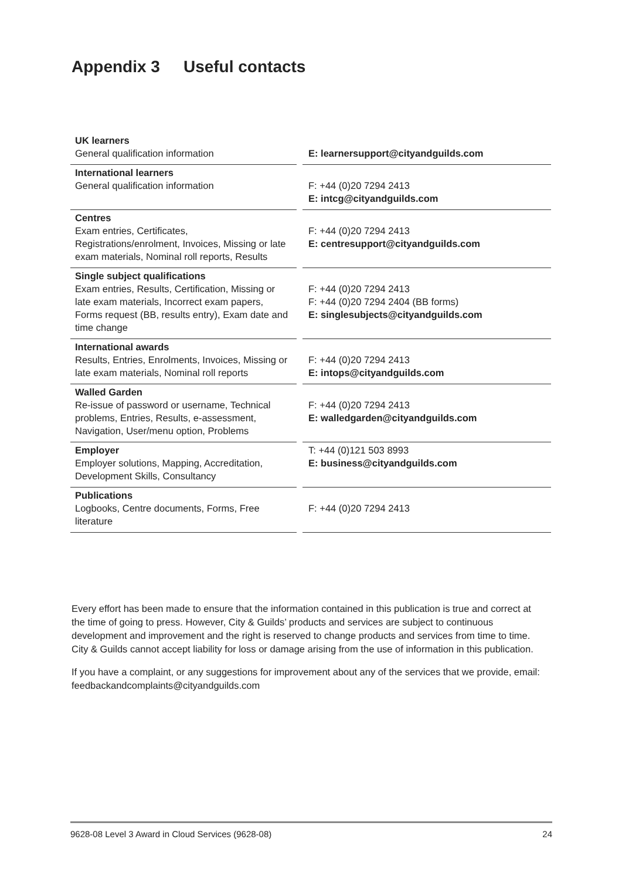Appendix 3 Useful contacts
| UK learners General qualification information | | E: learnersupport@cityandguilds.com |
| International learners General qualification information | | F: +44 (0)20 7294 2413 E: intcg@cityandguilds.com |
| Centres Exam entries, Certificates, Registrations/enrolment, Invoices, Missing or late exam materials, Nominal roll reports, Results | | F: +44 (0)20 7294 2413 E: centresupport@cityandguilds.com |
| Single subject qualifications Exam entries, Results, Certification, Missing or late exam materials, Incorrect exam papers, Forms request (BB, results entry), Exam date and time change | | F: +44 (0)20 7294 2413 F: +44 (0)20 7294 2404 (BB forms) E: singlesubjects@cityandguilds.com |
| International awards Results, Entries, Enrolments, Invoices, Missing or late exam materials, Nominal roll reports | | F: +44 (0)20 7294 2413 E: intops@cityandguilds.com |
| Walled Garden Re-issue of password or username, Technical problems, Entries, Results, e-assessment, Navigation, User/menu option, Problems | | F: +44 (0)20 7294 2413 E: walledgarden@cityandguilds.com |
| Employer Employer solutions, Mapping, Accreditation, Development Skills, Consultancy | | T: +44 (0)121 503 8993 E: business@cityandguilds.com |
| Publications Logbooks, Centre documents, Forms, Free literature | | F: +44 (0)20 7294 2413 |
Every effort has been made to ensure that the information contained in this publication is true and correct at the time of going to press. However, City & Guilds’ products and services are subject to continuous development and improvement and the right is reserved to change products and services from time to time. City & Guilds cannot accept liability for loss or damage arising from the use of information in this publication.
If you have a complaint, or any suggestions for improvement about any of the services that we provide, email: feedbackandcomplaints@cityandguilds.com
9628-08 Level 3 Award in Cloud Services (9628-08) 24